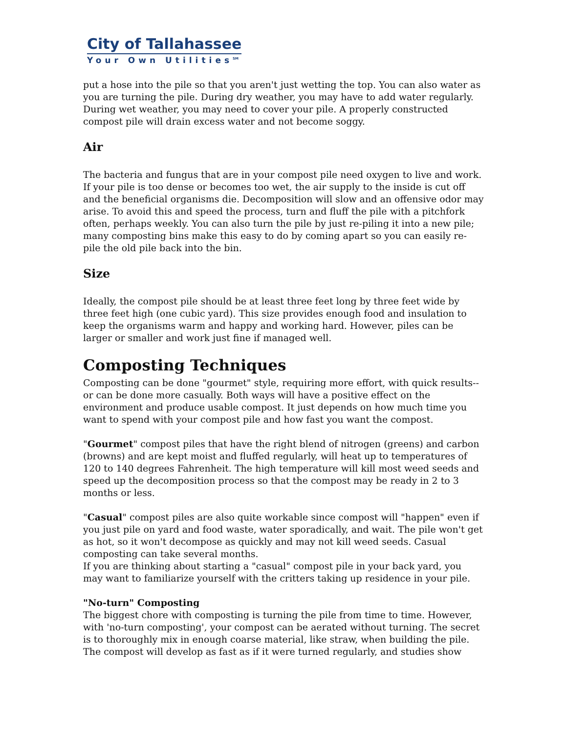City of Tallahassee
Your Own Utilities<sup>SM</sup>
put a hose into the pile so that you aren't just wetting the top. You can also water as you are turning the pile. During dry weather, you may have to add water regularly. During wet weather, you may need to cover your pile. A properly constructed compost pile will drain excess water and not become soggy.
Air
The bacteria and fungus that are in your compost pile need oxygen to live and work. If your pile is too dense or becomes too wet, the air supply to the inside is cut off and the beneficial organisms die. Decomposition will slow and an offensive odor may arise. To avoid this and speed the process, turn and fluff the pile with a pitchfork often, perhaps weekly. You can also turn the pile by just re-piling it into a new pile; many composting bins make this easy to do by coming apart so you can easily re-pile the old pile back into the bin.
Size
Ideally, the compost pile should be at least three feet long by three feet wide by three feet high (one cubic yard). This size provides enough food and insulation to keep the organisms warm and happy and working hard. However, piles can be larger or smaller and work just fine if managed well.
Composting Techniques
Composting can be done "gourmet" style, requiring more effort, with quick results--or can be done more casually. Both ways will have a positive effect on the environment and produce usable compost. It just depends on how much time you want to spend with your compost pile and how fast you want the compost.
"Gourmet" compost piles that have the right blend of nitrogen (greens) and carbon (browns) and are kept moist and fluffed regularly, will heat up to temperatures of 120 to 140 degrees Fahrenheit. The high temperature will kill most weed seeds and speed up the decomposition process so that the compost may be ready in 2 to 3 months or less.
"Casual" compost piles are also quite workable since compost will "happen" even if you just pile on yard and food waste, water sporadically, and wait. The pile won't get as hot, so it won't decompose as quickly and may not kill weed seeds. Casual composting can take several months.
If you are thinking about starting a "casual" compost pile in your back yard, you may want to familiarize yourself with the critters taking up residence in your pile.
"No-turn" Composting
The biggest chore with composting is turning the pile from time to time. However, with 'no-turn composting', your compost can be aerated without turning. The secret is to thoroughly mix in enough coarse material, like straw, when building the pile. The compost will develop as fast as if it were turned regularly, and studies show